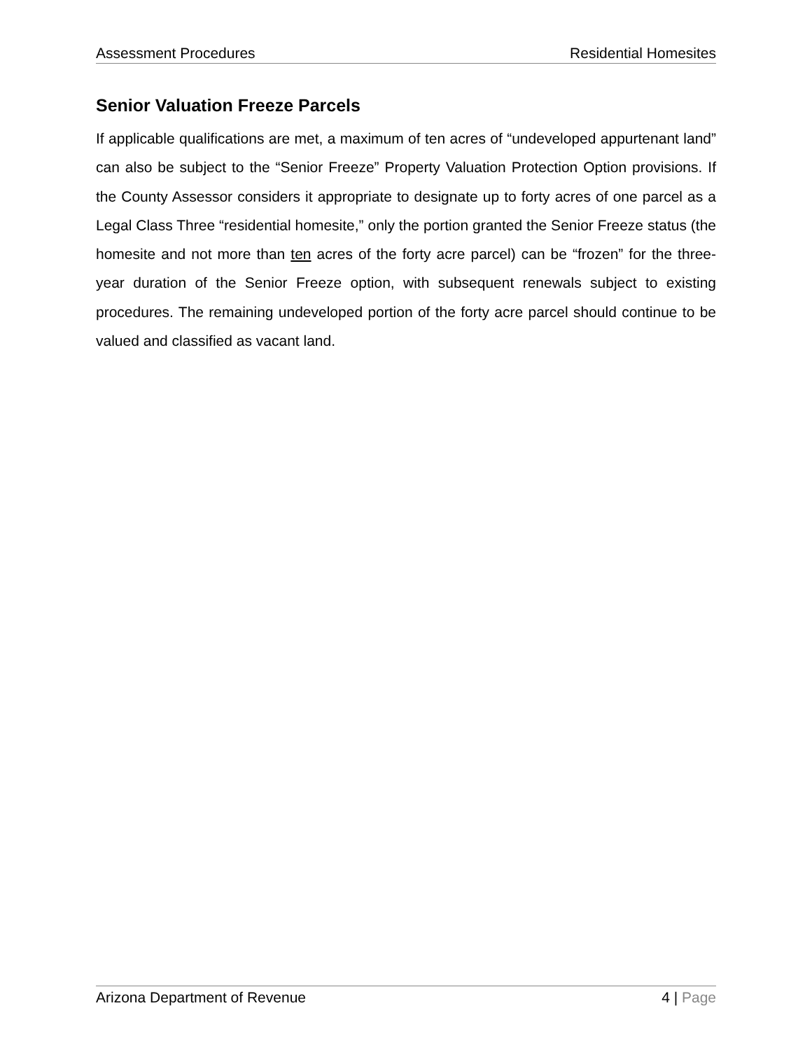Assessment Procedures Residential Homesites
Senior Valuation Freeze Parcels
If applicable qualifications are met, a maximum of ten acres of “undeveloped appurtenant land” can also be subject to the “Senior Freeze” Property Valuation Protection Option provisions. If the County Assessor considers it appropriate to designate up to forty acres of one parcel as a Legal Class Three “residential homesite,” only the portion granted the Senior Freeze status (the homesite and not more than ten acres of the forty acre parcel) can be “frozen” for the three-year duration of the Senior Freeze option, with subsequent renewals subject to existing procedures. The remaining undeveloped portion of the forty acre parcel should continue to be valued and classified as vacant land.
Arizona Department of Revenue 4 | Page